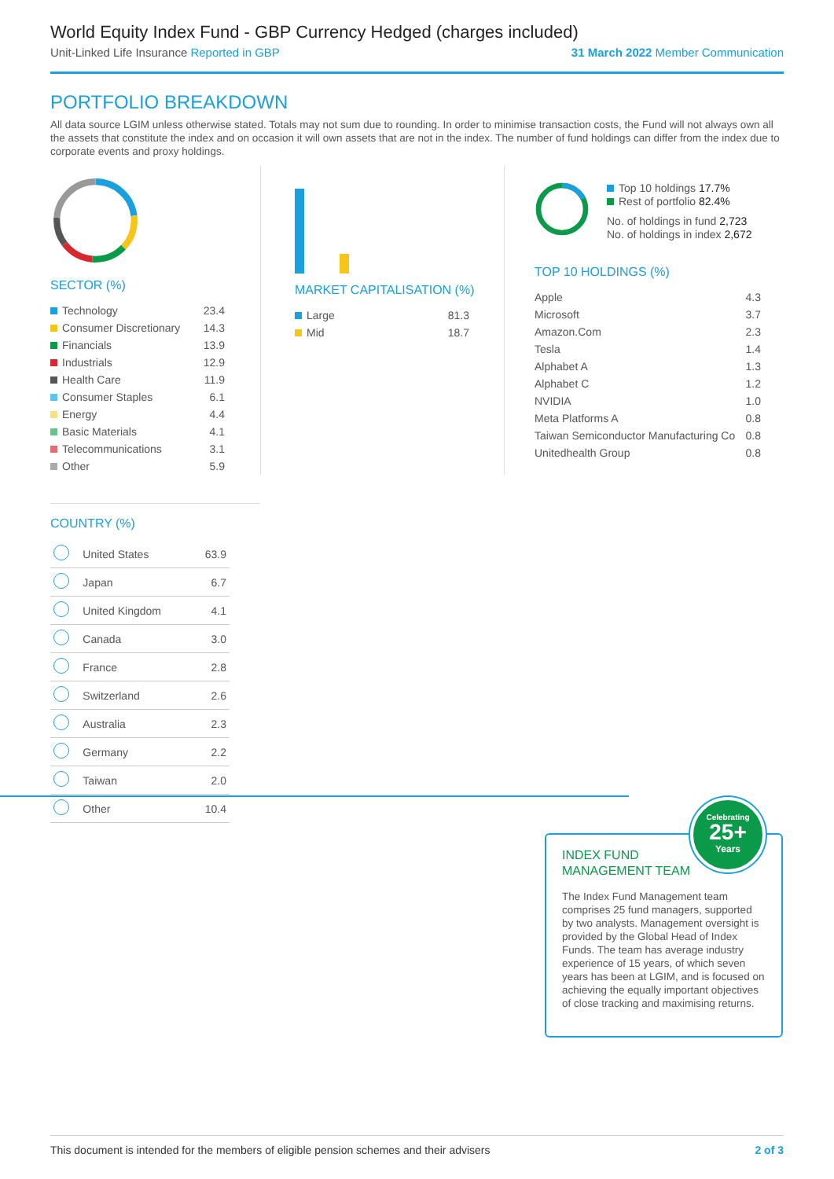World Equity Index Fund - GBP Currency Hedged (charges included)
Unit-Linked Life Insurance Reported in GBP 31 March 2022 Member Communication
PORTFOLIO BREAKDOWN
All data source LGIM unless otherwise stated. Totals may not sum due to rounding. In order to minimise transaction costs, the Fund will not always own all the assets that constitute the index and on occasion it will own assets that are not in the index. The number of fund holdings can differ from the index due to corporate events and proxy holdings.
SECTOR (%)
| Technology | 23.4 |
| Consumer Discretionary | 14.3 |
| Financials | 13.9 |
| Industrials | 12.9 |
| Health Care | 11.9 |
| Consumer Staples | 6.1 |
| Energy | 4.4 |
| Basic Materials | 4.1 |
| Telecommunications | 3.1 |
| Other | 5.9 |
MARKET CAPITALISATION (%)
| Large | 81.3 |
| Mid | 18.7 |
Top 10 holdings 17.7%
Rest of portfolio 82.4%
No. of holdings in fund 2,723
No. of holdings in index 2,672
TOP 10 HOLDINGS (%)
| Apple | 4.3 |
| Microsoft | 3.7 |
| Amazon.Com | 2.3 |
| Tesla | 1.4 |
| Alphabet A | 1.3 |
| Alphabet C | 1.2 |
| NVIDIA | 1.0 |
| Meta Platforms A | 0.8 |
| Taiwan Semiconductor Manufacturing Co | 0.8 |
| Unitedhealth Group | 0.8 |
COUNTRY (%)
| | United States | 63.9 |
| | Japan | 6.7 |
| | United Kingdom | 4.1 |
| | Canada | 3.0 |
| | France | 2.8 |
| | Switzerland | 2.6 |
| | Australia | 2.3 |
| | Germany | 2.2 |
| | Taiwan | 2.0 |
| | Other | 10.4 |
INDEX FUND
MANAGEMENT TEAM
The Index Fund Management team comprises 25 fund managers, supported by two analysts. Management oversight is provided by the Global Head of Index Funds. The team has average industry experience of 15 years, of which seven years has been at LGIM, and is focused on achieving the equally important objectives of close tracking and maximising returns.
Celebrating
25+
Years
This document is intended for the members of eligible pension schemes and their advisers 2 of 3